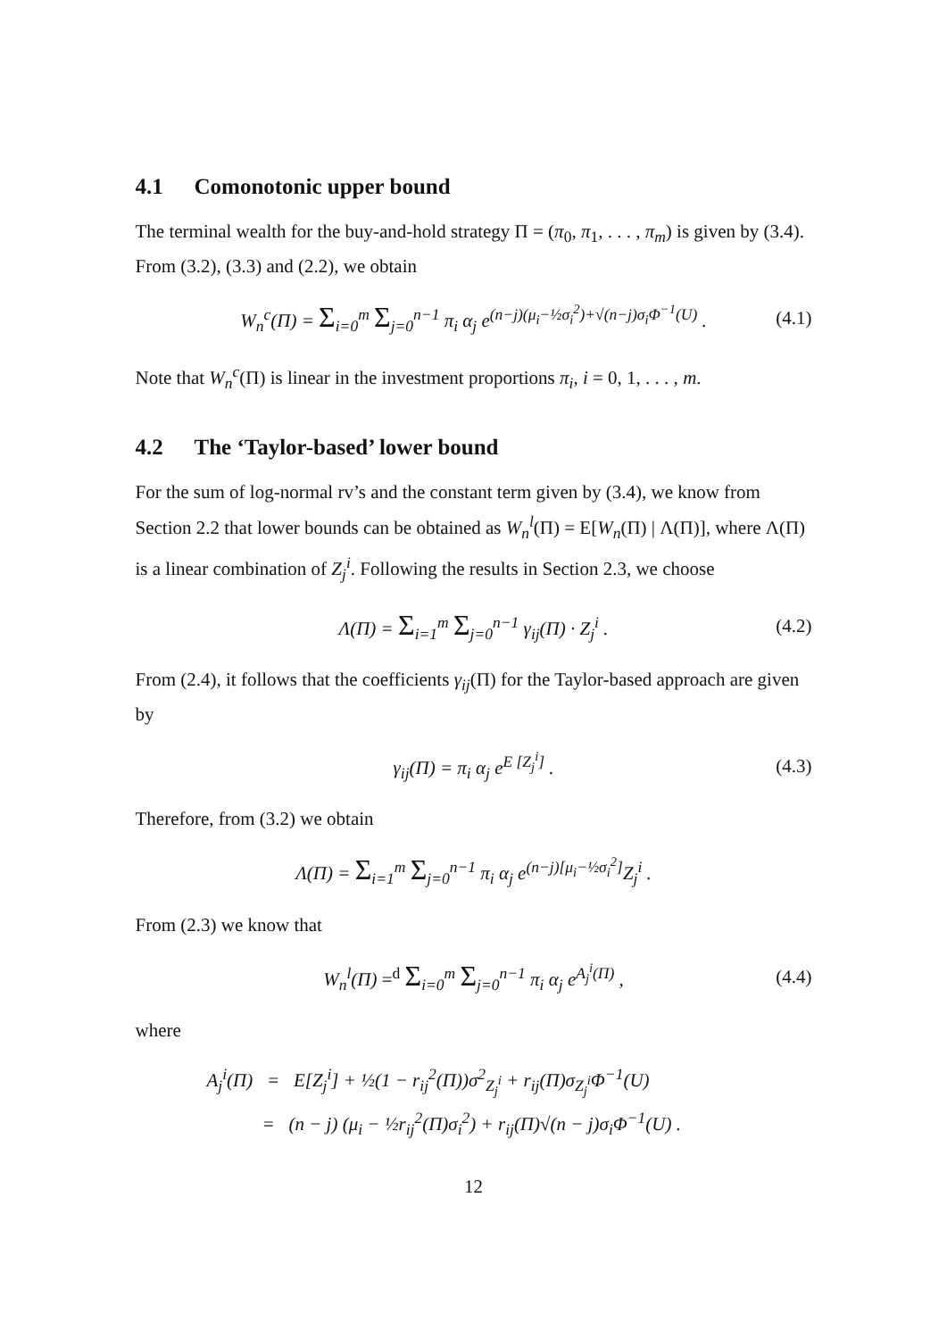4.1 Comonotonic upper bound
The terminal wealth for the buy-and-hold strategy Π = (π<sub>0</sub>, π<sub>1</sub>, . . . , π<sub>m</sub>) is given by (3.4). From (3.2), (3.3) and (2.2), we obtain
W<sub>n</sub><sup>c</sup>(Π) = Σ<sub>i=0</sub><sup>m</sup> Σ<sub>j=0</sub><sup>n−1</sup> π<sub>i</sub> α<sub>j</sub> e<sup>(n−j)(μ<sub>i</sub>−½σ<sub>i</sub><sup>2</sup>)+√(n−j)σ<sub>i</sub>Φ<sup>−1</sup>(U)</sup> . (4.1)
Note that W<sub>n</sub><sup>c</sup>(Π) is linear in the investment proportions π<sub>i</sub>, i = 0, 1, . . . , m.
4.2 The ‘Taylor-based’ lower bound
For the sum of log-normal rv’s and the constant term given by (3.4), we know from Section 2.2 that lower bounds can be obtained as W<sub>n</sub><sup>l</sup>(Π) = E[W<sub>n</sub>(Π) | Λ(Π)], where Λ(Π) is a linear combination of Z<sub>j</sub><sup>i</sup>. Following the results in Section 2.3, we choose
Λ(Π) = Σ<sub>i=1</sub><sup>m</sup> Σ<sub>j=0</sub><sup>n−1</sup> γ<sub>ij</sub>(Π) · Z<sub>j</sub><sup>i</sup> . (4.2)
From (2.4), it follows that the coefficients γ<sub>ij</sub>(Π) for the Taylor-based approach are given by
γ<sub>ij</sub>(Π) = π<sub>i</sub> α<sub>j</sub> e<sup>E [Z<sub>j</sub><sup>i</sup>]</sup> . (4.3)
Therefore, from (3.2) we obtain
Λ(Π) = Σ<sub>i=1</sub><sup>m</sup> Σ<sub>j=0</sub><sup>n−1</sup> π<sub>i</sub> α<sub>j</sub> e<sup>(n−j)[μ<sub>i</sub>−½σ<sub>i</sub><sup>2</sup>]</sup>Z<sub>j</sub><sup>i</sup> .
From (2.3) we know that
W<sub>n</sub><sup>l</sup>(Π) =<sup>d</sup> Σ<sub>i=0</sub><sup>m</sup> Σ<sub>j=0</sub><sup>n−1</sup> π<sub>i</sub> α<sub>j</sub> e<sup>A<sub>j</sub><sup>i</sup>(Π)</sup> , (4.4)
where
A<sub>j</sub><sup>i</sup>(Π) = E[Z<sub>j</sub><sup>i</sup>] + ½(1 − r<sub>ij</sub><sup>2</sup>(Π))σ<sup>2</sup><sub>Z<sub>j</sub><sup>i</sup></sub> + r<sub>ij</sub>(Π)σ<sub>Z<sub>j</sub><sup>i</sup></sub>Φ<sup>−1</sup>(U)
= (n − j) (μ<sub>i</sub> − ½r<sub>ij</sub><sup>2</sup>(Π)σ<sub>i</sub><sup>2</sup>) + r<sub>ij</sub>(Π)√(n − j)σ<sub>i</sub>Φ<sup>−1</sup>(U) .
12